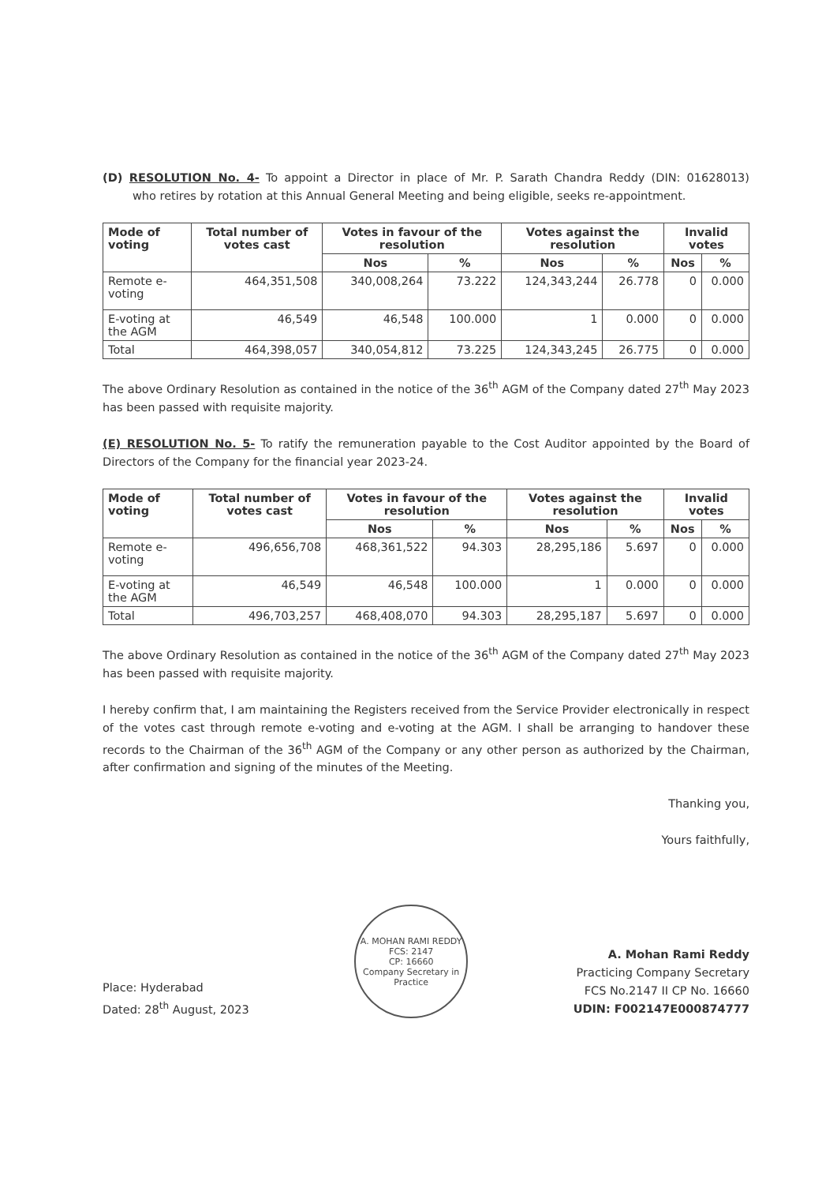(D) RESOLUTION No. 4- To appoint a Director in place of Mr. P. Sarath Chandra Reddy (DIN: 01628013) who retires by rotation at this Annual General Meeting and being eligible, seeks re-appointment.
| Mode of voting | Total number of votes cast | Votes in favour of the resolution | | Votes against the resolution | | Invalid votes | |
| --- | --- | --- | --- | --- | --- | --- | --- |
| | | Nos | % | Nos | % | Nos | % |
| Remote e-voting | 464,351,508 | 340,008,264 | 73.222 | 124,343,244 | 26.778 | 0 | 0.000 |
| E-voting at the AGM | 46,549 | 46,548 | 100.000 | 1 | 0.000 | 0 | 0.000 |
| Total | 464,398,057 | 340,054,812 | 73.225 | 124,343,245 | 26.775 | 0 | 0.000 |
The above Ordinary Resolution as contained in the notice of the 36<sup>th</sup> AGM of the Company dated 27<sup>th</sup> May 2023 has been passed with requisite majority.
(E) RESOLUTION No. 5- To ratify the remuneration payable to the Cost Auditor appointed by the Board of Directors of the Company for the financial year 2023-24.
| Mode of voting | Total number of votes cast | Votes in favour of the resolution | | Votes against the resolution | | Invalid votes | |
| --- | --- | --- | --- | --- | --- | --- | --- |
| | | Nos | % | Nos | % | Nos | % |
| Remote e-voting | 496,656,708 | 468,361,522 | 94.303 | 28,295,186 | 5.697 | 0 | 0.000 |
| E-voting at the AGM | 46,549 | 46,548 | 100.000 | 1 | 0.000 | 0 | 0.000 |
| Total | 496,703,257 | 468,408,070 | 94.303 | 28,295,187 | 5.697 | 0 | 0.000 |
The above Ordinary Resolution as contained in the notice of the 36<sup>th</sup> AGM of the Company dated 27<sup>th</sup> May 2023 has been passed with requisite majority.
I hereby confirm that, I am maintaining the Registers received from the Service Provider electronically in respect of the votes cast through remote e-voting and e-voting at the AGM. I shall be arranging to handover these records to the Chairman of the 36<sup>th</sup> AGM of the Company or any other person as authorized by the Chairman, after confirmation and signing of the minutes of the Meeting.
Thanking you,
Yours faithfully,
Place: Hyderabad
Dated: 28<sup>th</sup> August, 2023
A. MOHAN RAMI REDDY
FCS: 2147
CP: 16660
Company Secretary in Practice
A. Mohan Rami Reddy
Practicing Company Secretary
FCS No.2147 II CP No. 16660
UDIN: F002147E000874777